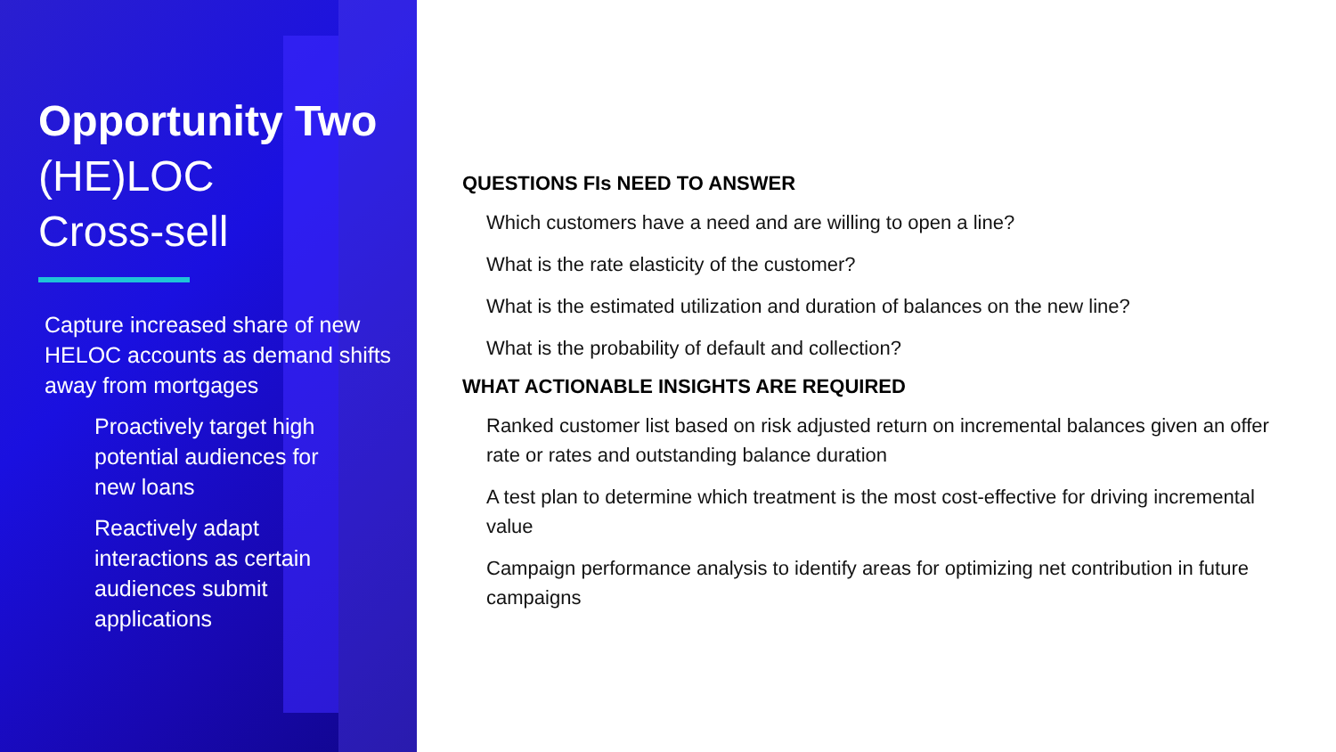Opportunity Two
(HE)LOC
Cross-sell
Capture increased share of new HELOC accounts as demand shifts away from mortgages
Proactively target high potential audiences for new loans
Reactively adapt interactions as certain audiences submit applications
QUESTIONS FIs NEED TO ANSWER
Which customers have a need and are willing to open a line?
What is the rate elasticity of the customer?
What is the estimated utilization and duration of balances on the new line?
What is the probability of default and collection?
WHAT ACTIONABLE INSIGHTS ARE REQUIRED
Ranked customer list based on risk adjusted return on incremental balances given an offer rate or rates and outstanding balance duration
A test plan to determine which treatment is the most cost-effective for driving incremental value
Campaign performance analysis to identify areas for optimizing net contribution in future campaigns